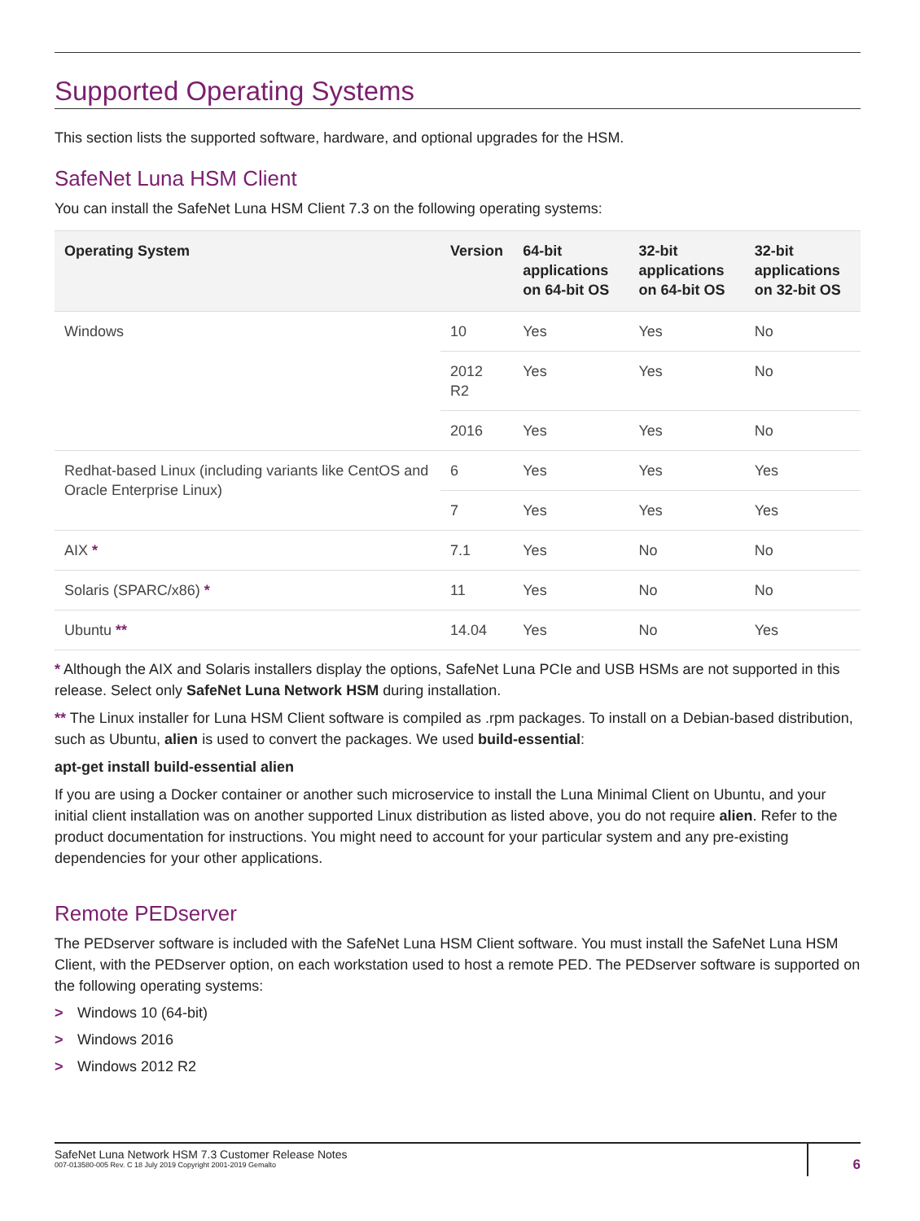Supported Operating Systems
This section lists the supported software, hardware, and optional upgrades for the HSM.
SafeNet Luna HSM Client
You can install the SafeNet Luna HSM Client 7.3 on the following operating systems:
| Operating System | Version | 64-bit applications on 64-bit OS | 32-bit applications on 64-bit OS | 32-bit applications on 32-bit OS |
| --- | --- | --- | --- | --- |
| Windows | 10 | Yes | Yes | No |
| | 2012 R2 | Yes | Yes | No |
| | 2016 | Yes | Yes | No |
| Redhat-based Linux (including variants like CentOS and Oracle Enterprise Linux) | 6 | Yes | Yes | Yes |
| | 7 | Yes | Yes | Yes |
| AIX * | 7.1 | Yes | No | No |
| Solaris (SPARC/x86) * | 11 | Yes | No | No |
| Ubuntu ** | 14.04 | Yes | No | Yes |
* Although the AIX and Solaris installers display the options, SafeNet Luna PCIe and USB HSMs are not supported in this release. Select only SafeNet Luna Network HSM during installation.
** The Linux installer for Luna HSM Client software is compiled as .rpm packages. To install on a Debian-based distribution, such as Ubuntu, alien is used to convert the packages. We used build-essential:
apt-get install build-essential alien
If you are using a Docker container or another such microservice to install the Luna Minimal Client on Ubuntu, and your initial client installation was on another supported Linux distribution as listed above, you do not require alien. Refer to the product documentation for instructions. You might need to account for your particular system and any pre-existing dependencies for your other applications.
Remote PEDserver
The PEDserver software is included with the SafeNet Luna HSM Client software. You must install the SafeNet Luna HSM Client, with the PEDserver option, on each workstation used to host a remote PED. The PEDserver software is supported on the following operating systems:
> Windows 10 (64-bit)
> Windows 2016
> Windows 2012 R2
SafeNet Luna Network HSM 7.3 Customer Release Notes
007-013580-005 Rev. C 18 July 2019 Copyright 2001-2019 Gemalto
6